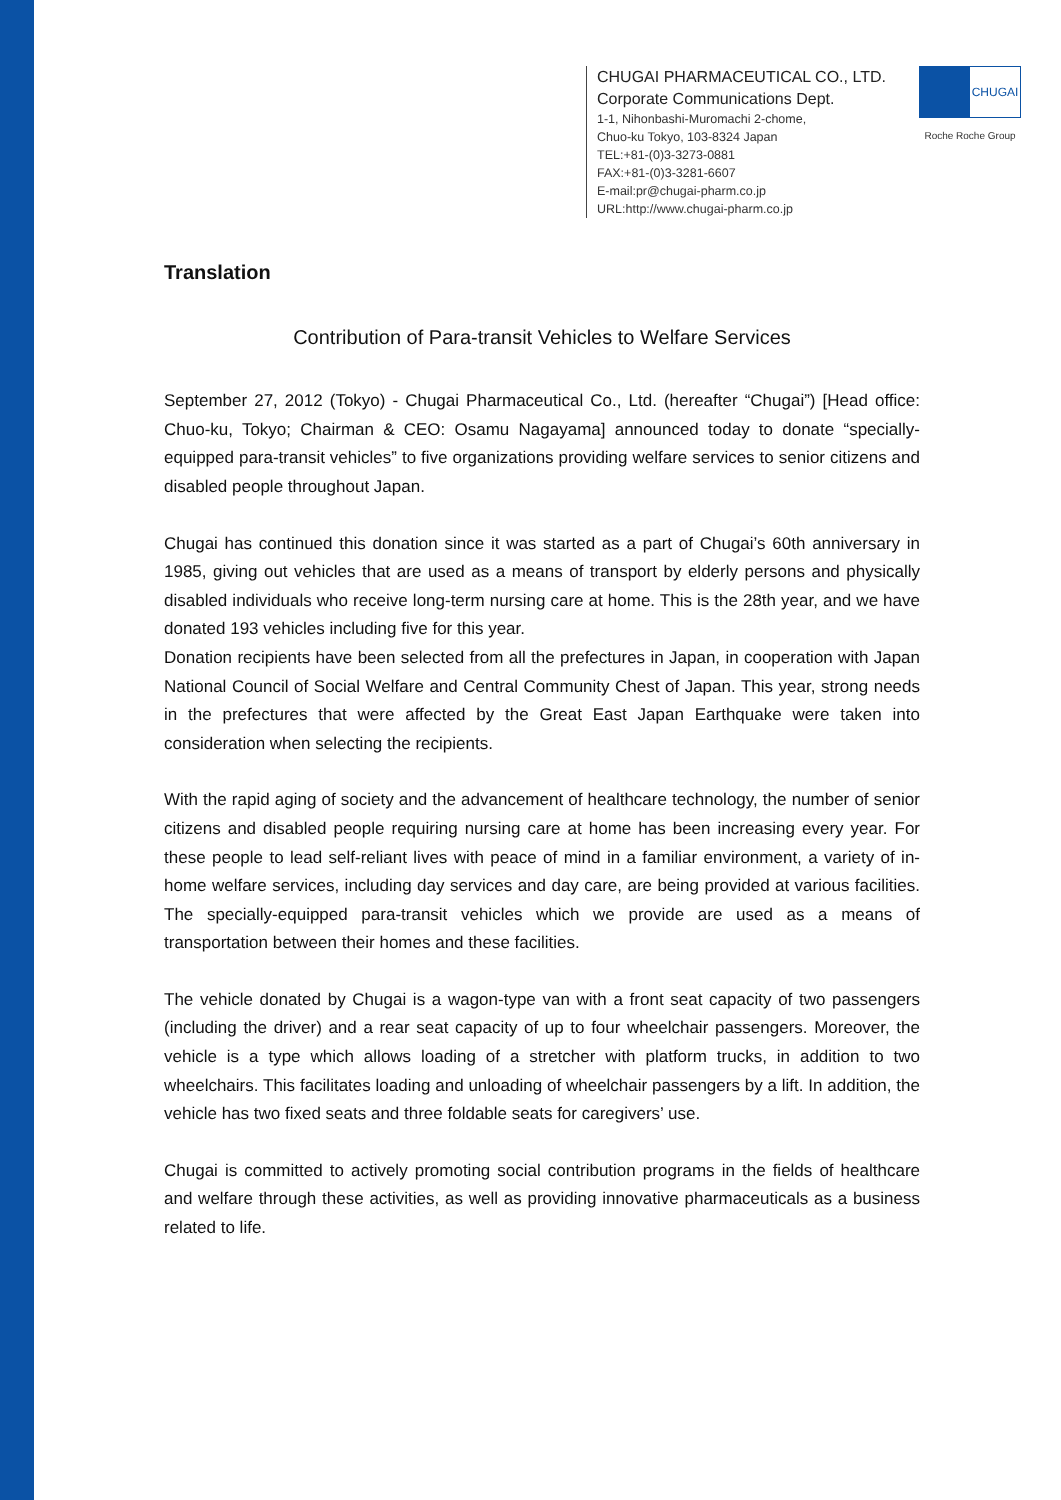CHUGAI PHARMACEUTICAL CO., LTD.
Corporate Communications Dept.
1-1, Nihonbashi-Muromachi 2-chome,
Chuo-ku Tokyo, 103-8324 Japan
TEL:+81-(0)3-3273-0881
FAX:+81-(0)3-3281-6607
E-mail:pr@chugai-pharm.co.jp
URL:http://www.chugai-pharm.co.jp
CHUGAI
Roche Roche Group
Translation
Contribution of Para-transit Vehicles to Welfare Services
September 27, 2012 (Tokyo) - Chugai Pharmaceutical Co., Ltd. (hereafter “Chugai”) [Head office: Chuo-ku, Tokyo; Chairman & CEO: Osamu Nagayama] announced today to donate “specially-equipped para-transit vehicles” to five organizations providing welfare services to senior citizens and disabled people throughout Japan.
Chugai has continued this donation since it was started as a part of Chugai’s 60th anniversary in 1985, giving out vehicles that are used as a means of transport by elderly persons and physically disabled individuals who receive long-term nursing care at home. This is the 28th year, and we have donated 193 vehicles including five for this year.
Donation recipients have been selected from all the prefectures in Japan, in cooperation with Japan National Council of Social Welfare and Central Community Chest of Japan. This year, strong needs in the prefectures that were affected by the Great East Japan Earthquake were taken into consideration when selecting the recipients.
With the rapid aging of society and the advancement of healthcare technology, the number of senior citizens and disabled people requiring nursing care at home has been increasing every year. For these people to lead self-reliant lives with peace of mind in a familiar environment, a variety of in-home welfare services, including day services and day care, are being provided at various facilities. The specially-equipped para-transit vehicles which we provide are used as a means of transportation between their homes and these facilities.
The vehicle donated by Chugai is a wagon-type van with a front seat capacity of two passengers (including the driver) and a rear seat capacity of up to four wheelchair passengers. Moreover, the vehicle is a type which allows loading of a stretcher with platform trucks, in addition to two wheelchairs. This facilitates loading and unloading of wheelchair passengers by a lift. In addition, the vehicle has two fixed seats and three foldable seats for caregivers’ use.
Chugai is committed to actively promoting social contribution programs in the fields of healthcare and welfare through these activities, as well as providing innovative pharmaceuticals as a business related to life.